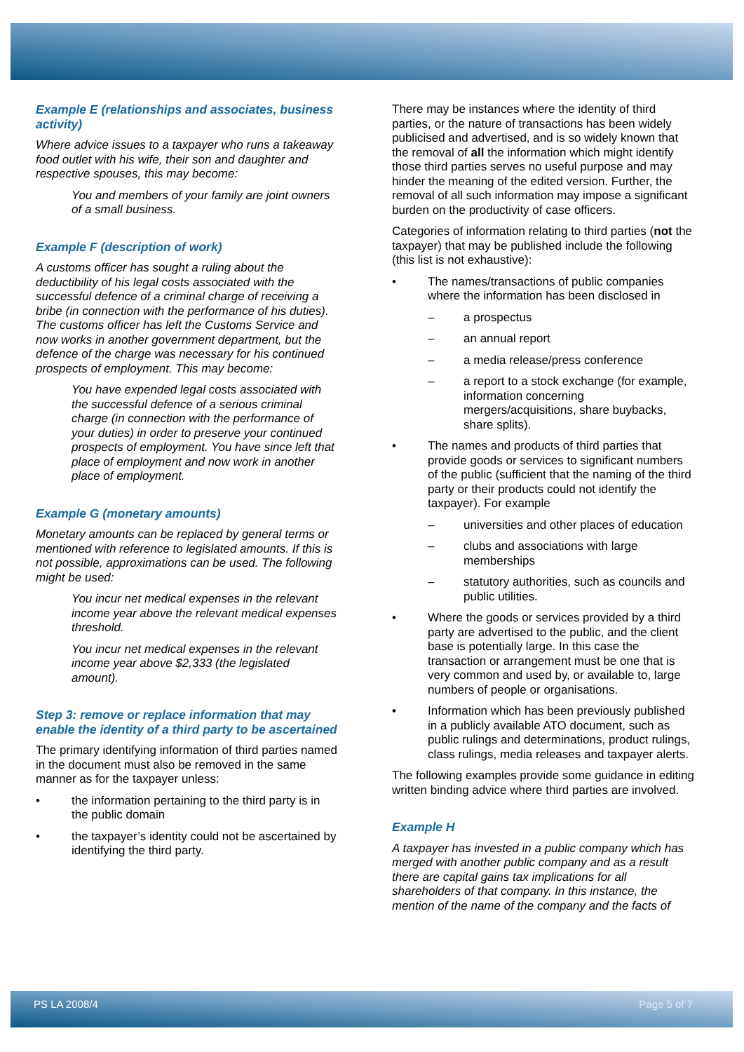Example E (relationships and associates, business activity)
Where advice issues to a taxpayer who runs a takeaway food outlet with his wife, their son and daughter and respective spouses, this may become:
You and members of your family are joint owners of a small business.
Example F (description of work)
A customs officer has sought a ruling about the deductibility of his legal costs associated with the successful defence of a criminal charge of receiving a bribe (in connection with the performance of his duties). The customs officer has left the Customs Service and now works in another government department, but the defence of the charge was necessary for his continued prospects of employment. This may become:
You have expended legal costs associated with the successful defence of a serious criminal charge (in connection with the performance of your duties) in order to preserve your continued prospects of employment. You have since left that place of employment and now work in another place of employment.
Example G (monetary amounts)
Monetary amounts can be replaced by general terms or mentioned with reference to legislated amounts. If this is not possible, approximations can be used. The following might be used:
You incur net medical expenses in the relevant income year above the relevant medical expenses threshold.
You incur net medical expenses in the relevant income year above $2,333 (the legislated amount).
Step 3: remove or replace information that may enable the identity of a third party to be ascertained
The primary identifying information of third parties named in the document must also be removed in the same manner as for the taxpayer unless:
• the information pertaining to the third party is in the public domain
• the taxpayer’s identity could not be ascertained by identifying the third party.
There may be instances where the identity of third parties, or the nature of transactions has been widely publicised and advertised, and is so widely known that the removal of all the information which might identify those third parties serves no useful purpose and may hinder the meaning of the edited version. Further, the removal of all such information may impose a significant burden on the productivity of case officers.
Categories of information relating to third parties (not the taxpayer) that may be published include the following (this list is not exhaustive):
• The names/transactions of public companies where the information has been disclosed in
– a prospectus
– an annual report
– a media release/press conference
– a report to a stock exchange (for example, information concerning mergers/acquisitions, share buybacks, share splits).
• The names and products of third parties that provide goods or services to significant numbers of the public (sufficient that the naming of the third party or their products could not identify the taxpayer). For example
– universities and other places of education
– clubs and associations with large memberships
– statutory authorities, such as councils and public utilities.
• Where the goods or services provided by a third party are advertised to the public, and the client base is potentially large. In this case the transaction or arrangement must be one that is very common and used by, or available to, large numbers of people or organisations.
• Information which has been previously published in a publicly available ATO document, such as public rulings and determinations, product rulings, class rulings, media releases and taxpayer alerts.
The following examples provide some guidance in editing written binding advice where third parties are involved.
Example H
A taxpayer has invested in a public company which has merged with another public company and as a result there are capital gains tax implications for all shareholders of that company. In this instance, the mention of the name of the company and the facts of
PS LA 2008/4 Page 5 of 7